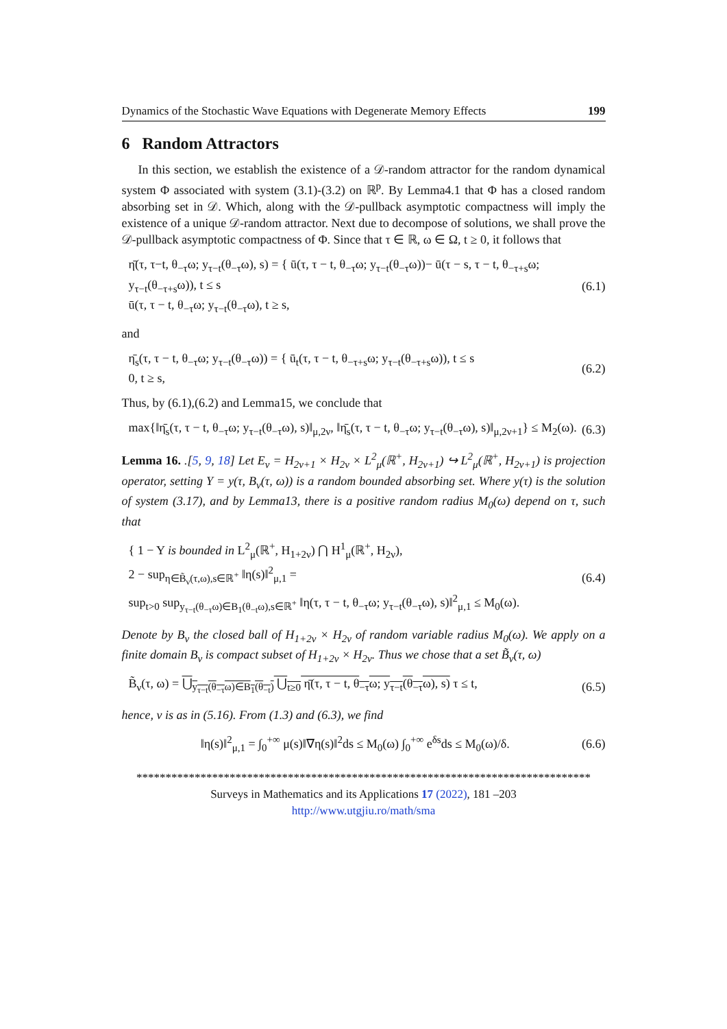Dynamics of the Stochastic Wave Equations with Degenerate Memory Effects 199
6 Random Attractors
In this section, we establish the existence of a 𝒟-random attractor for the random dynamical system Φ associated with system (3.1)-(3.2) on ℝ<sup>p</sup>. By Lemma4.1 that Φ has a closed random absorbing set in 𝒟. Which, along with the 𝒟-pullback asymptotic compactness will imply the existence of a unique 𝒟-random attractor. Next due to decompose of solutions, we shall prove the 𝒟-pullback asymptotic compactness of Φ. Since that τ ∈ ℝ, ω ∈ Ω, t ≥ 0, it follows that
η̄(τ, τ−t, θ<sub>−τ</sub>ω; y<sub>τ−t</sub>(θ<sub>−τ</sub>ω), s) = { ū(τ, τ − t, θ<sub>−τ</sub>ω; y<sub>τ−t</sub>(θ<sub>−τ</sub>ω))− ū(τ − s, τ − t, θ<sub>−τ+s</sub>ω; y<sub>τ−t</sub>(θ<sub>−τ+s</sub>ω)), t ≤ s
ū(τ, τ − t, θ<sub>−τ</sub>ω; y<sub>τ−t</sub>(θ<sub>−τ</sub>ω), t ≥ s,
(6.1)
and
η̄<sub>s</sub>(τ, τ − t, θ<sub>−τ</sub>ω; y<sub>τ−t</sub>(θ<sub>−τ</sub>ω)) = { ū<sub>t</sub>(τ, τ − t, θ<sub>−τ+s</sub>ω; y<sub>τ−t</sub>(θ<sub>−τ+s</sub>ω)), t ≤ s
0, t ≥ s,
(6.2)
Thus, by (6.1),(6.2) and Lemma15, we conclude that
max{‖η̄<sub>s</sub>(τ, τ − t, θ<sub>−τ</sub>ω; y<sub>τ−t</sub>(θ<sub>−τ</sub>ω), s)‖<sub>μ,2ν</sub>, ‖η̄<sub>s</sub>(τ, τ − t, θ<sub>−τ</sub>ω; y<sub>τ−t</sub>(θ<sub>−τ</sub>ω), s)‖<sub>μ,2ν+1</sub>} ≤ M<sub>2</sub>(ω).
(6.3)
Lemma 16. .[5, 9, 18] Let E<sub>ν</sub> = H<sub>2ν+1</sub> × H<sub>2ν</sub> × L<sup>2</sup><sub>μ</sub>(ℝ<sup>+</sup>, H<sub>2ν+1</sub>) ↪ L<sup>2</sup><sub>μ</sub>(ℝ<sup>+</sup>, H<sub>2ν+1</sub>) is projection operator, setting Y = y(τ, B<sub>ν</sub>(τ, ω)) is a random bounded absorbing set. Where y(τ) is the solution of system (3.17), and by Lemma13, there is a positive random radius M<sub>0</sub>(ω) depend on τ, such that
{ 1 − Y is bounded in L<sup>2</sup><sub>μ</sub>(ℝ<sup>+</sup>, H<sub>1+2ν</sub>) ⋂ H<sup>1</sup><sub>μ</sub>(ℝ<sup>+</sup>, H<sub>2ν</sub>),
2 − sup<sub>η∈B̃<sub>ν</sub>(τ,ω),s∈ℝ<sup>+</sup></sub> ‖η(s)‖<sup>2</sup><sub>μ,1</sub> =
sup<sub>t>0</sub> sup<sub>y<sub>τ−t</sub>(θ<sub>−τ</sub>ω)∈B<sub>1</sub>(θ<sub>−t</sub>ω),s∈ℝ<sup>+</sup></sub> ‖η(τ, τ − t, θ<sub>−τ</sub>ω; y<sub>τ−t</sub>(θ<sub>−τ</sub>ω), s)‖<sup>2</sup><sub>μ,1</sub> ≤ M<sub>0</sub>(ω).
(6.4)
Denote by B<sub>ν</sub> the closed ball of H<sub>1+2ν</sub> × H<sub>2ν</sub> of random variable radius M<sub>0</sub>(ω). We apply on a finite domain B<sub>ν</sub> is compact subset of H<sub>1+2ν</sub> × H<sub>2ν</sub>. Thus we chose that a set B̃<sub>ν</sub>(τ, ω)
B̃<sub>ν</sub>(τ, ω) = ⋃<sub>y<sub>τ−t</sub>(θ<sub>−τ</sub>ω)∈B<sub>1</sub>(θ<sub>−t</sub>)</sub> ⋃<sub>t≥0</sub> η̄(τ, τ − t, θ<sub>−τ</sub>ω; y<sub>τ−t</sub>(θ<sub>−τ</sub>ω), s) τ ≤ t,
(6.5)
hence, ν is as in (5.16). From (1.3) and (6.3), we find
‖η(s)‖<sup>2</sup><sub>μ,1</sub> = ∫<sub>0</sub><sup>+∞</sup> μ(s)‖∇η(s)‖<sup>2</sup>ds ≤ M<sub>0</sub>(ω) ∫<sub>0</sub><sup>+∞</sup> e<sup>δs</sup>ds ≤ M<sub>0</sub>(ω)/δ.
(6.6)
******************************************************************************
Surveys in Mathematics and its Applications 17 (2022), 181 –203
http://www.utgjiu.ro/math/sma